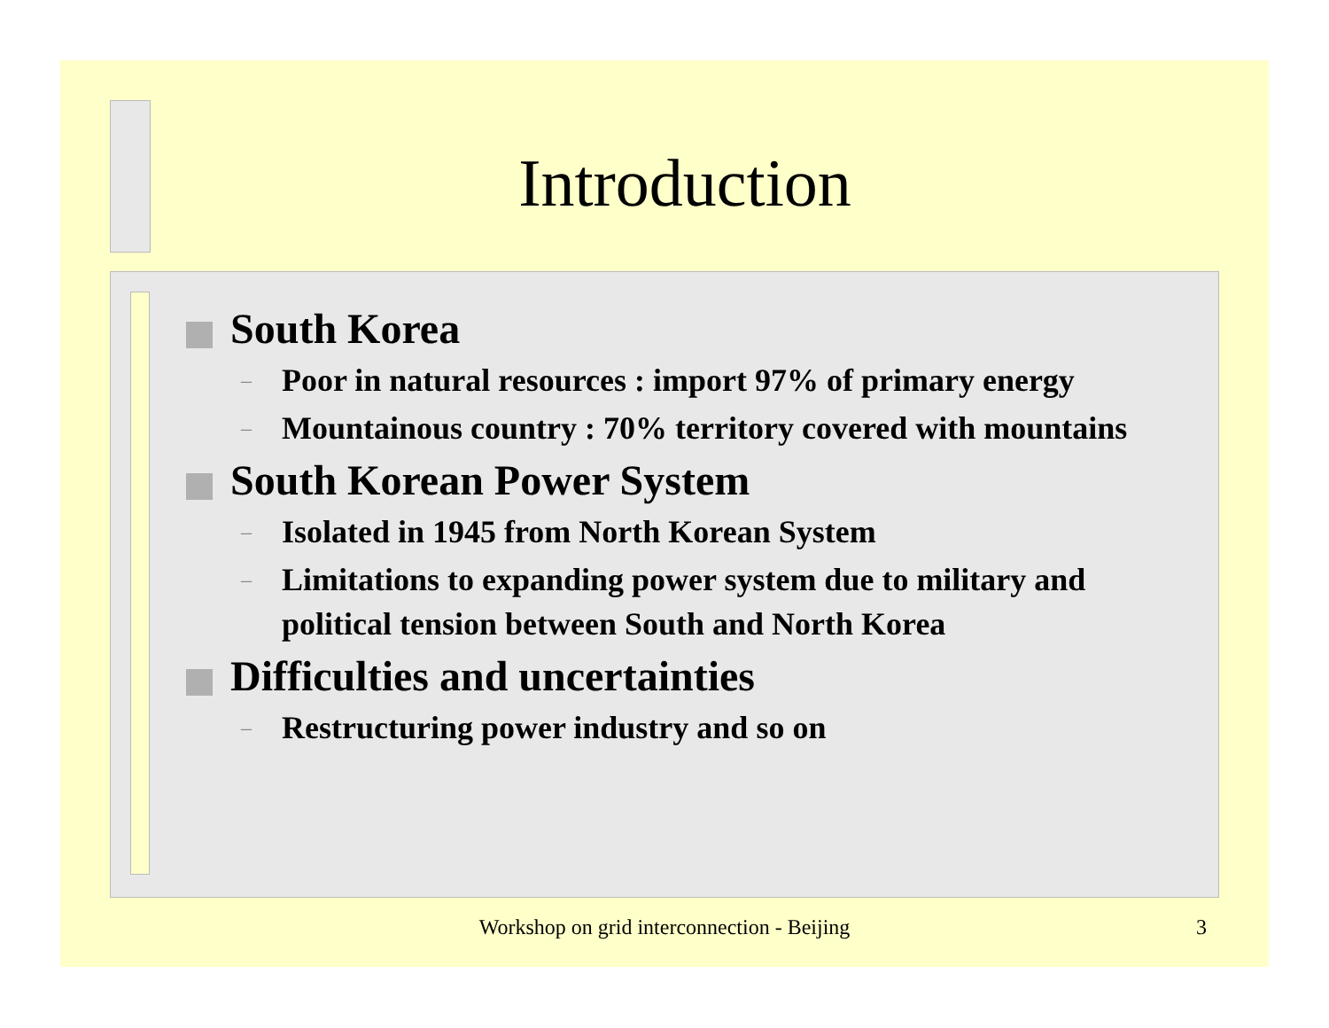Introduction
South Korea
– Poor in natural resources : import 97% of primary energy
– Mountainous country : 70% territory covered with mountains
South Korean Power System
– Isolated in 1945 from North Korean System
– Limitations to expanding power system due to military and political tension between South and North Korea
Difficulties and uncertainties
– Restructuring power industry and so on
Workshop on grid interconnection - Beijing 3